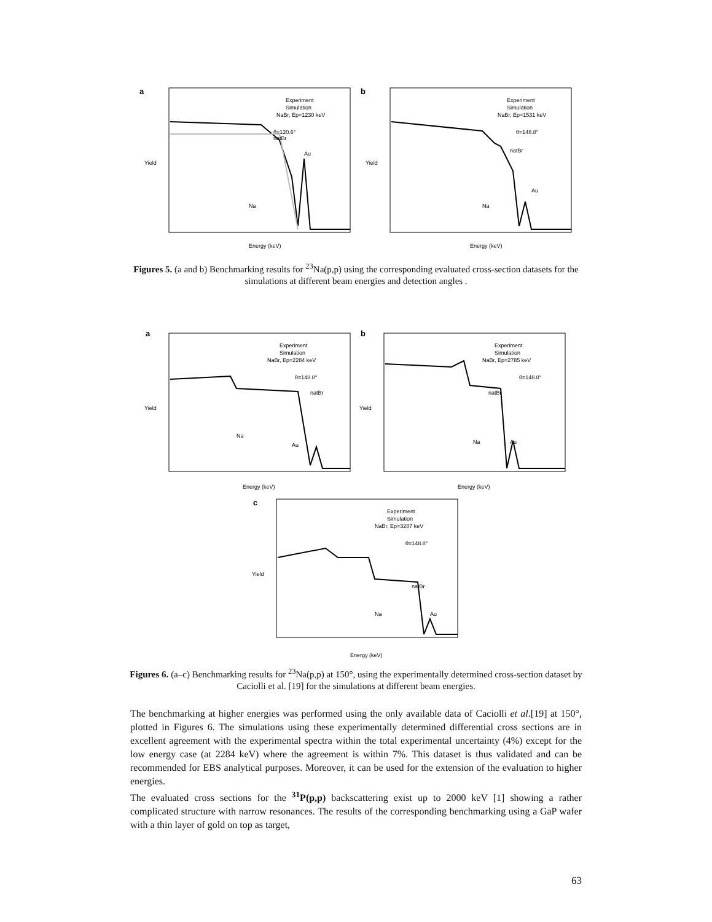a
Experiment
Simulation
NaBr, Ep=1230 keV
θ=120.6°
Energy (keV)
Yield
natBr
Au
Na
b
Experiment
Simulation
NaBr, Ep=1531 keV
θ=148.8°
Energy (keV)
Yield
natBr
Au
Na
Figures 5. (a and b) Benchmarking results for <sup>23</sup>Na(p,p) using the corresponding evaluated cross-section datasets for the simulations at different beam energies and detection angles .
a
Experiment
Simulation
NaBr, Ep=2284 keV
θ=148.8°
Energy (keV)
Yield
Au
Na
natBr
b
Experiment
Simulation
NaBr, Ep=2785 keV
θ=148.8°
Energy (keV)
Yield
natBr
Au
Na
c
Experiment
Simulation
NaBr, Ep=3287 keV
θ=148.8°
Energy (keV)
Yield
natBr
Au
Na
Figures 6. (a–c) Benchmarking results for <sup>23</sup>Na(p,p) at 150°, using the experimentally determined cross-section dataset by Caciolli et al. [19] for the simulations at different beam energies.
The benchmarking at higher energies was performed using the only available data of Caciolli et al.[19] at 150°, plotted in Figures 6. The simulations using these experimentally determined differential cross sections are in excellent agreement with the experimental spectra within the total experimental uncertainty (4%) except for the low energy case (at 2284 keV) where the agreement is within 7%. This dataset is thus validated and can be recommended for EBS analytical purposes. Moreover, it can be used for the extension of the evaluation to higher energies.
The evaluated cross sections for the <sup>31</sup>P(p,p) backscattering exist up to 2000 keV [1] showing a rather complicated structure with narrow resonances. The results of the corresponding benchmarking using a GaP wafer with a thin layer of gold on top as target,
63